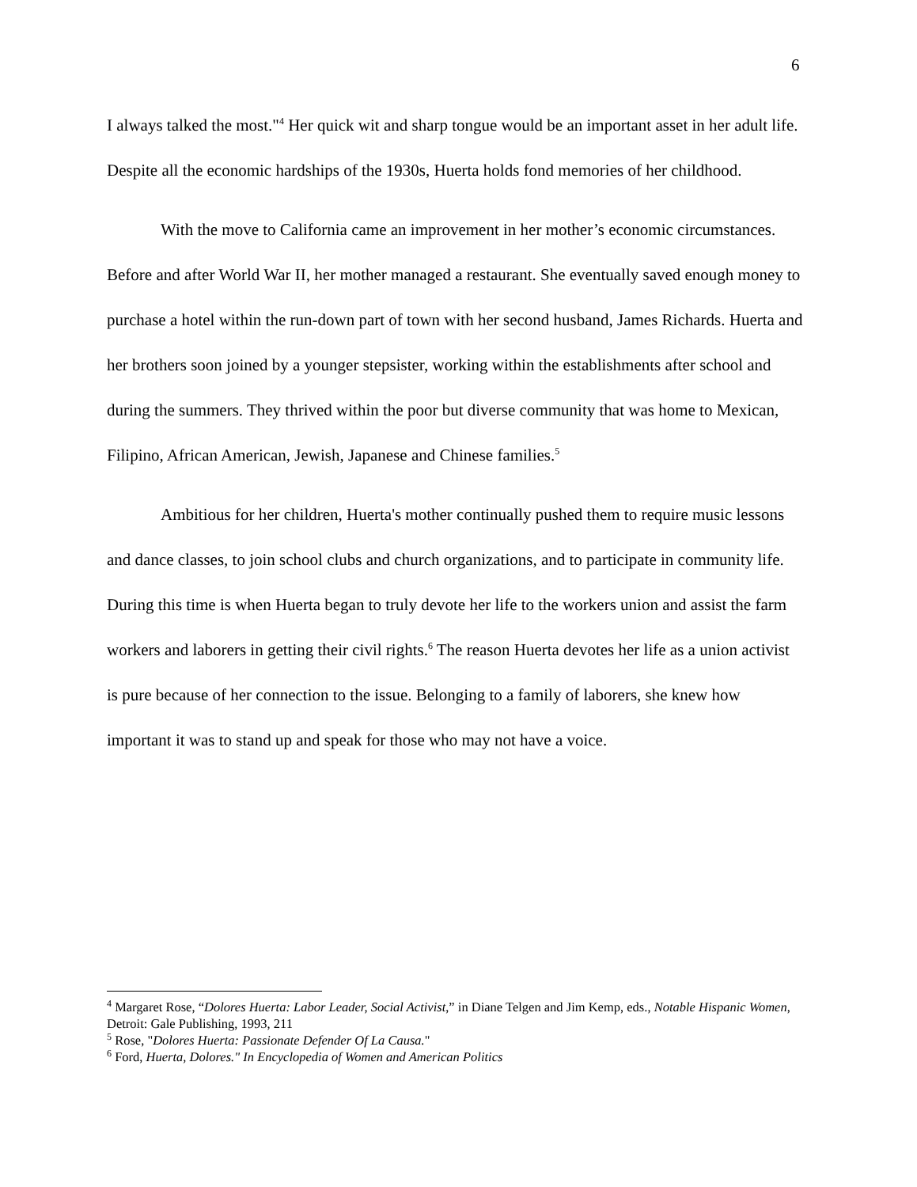6
I always talked the most."<sup>4</sup> Her quick wit and sharp tongue would be an important asset in her adult life. Despite all the economic hardships of the 1930s, Huerta holds fond memories of her childhood.
With the move to California came an improvement in her mother’s economic circumstances. Before and after World War II, her mother managed a restaurant. She eventually saved enough money to purchase a hotel within the run-down part of town with her second husband, James Richards. Huerta and her brothers soon joined by a younger stepsister, working within the establishments after school and during the summers. They thrived within the poor but diverse community that was home to Mexican, Filipino, African American, Jewish, Japanese and Chinese families.<sup>5</sup>
Ambitious for her children, Huerta's mother continually pushed them to require music lessons and dance classes, to join school clubs and church organizations, and to participate in community life. During this time is when Huerta began to truly devote her life to the workers union and assist the farm workers and laborers in getting their civil rights.<sup>6</sup> The reason Huerta devotes her life as a union activist is pure because of her connection to the issue. Belonging to a family of laborers, she knew how important it was to stand up and speak for those who may not have a voice.
<sup>4</sup> Margaret Rose, “Dolores Huerta: Labor Leader, Social Activist,” in Diane Telgen and Jim Kemp, eds., Notable Hispanic Women, Detroit: Gale Publishing, 1993, 211
<sup>5</sup> Rose, "Dolores Huerta: Passionate Defender Of La Causa."
<sup>6</sup> Ford, Huerta, Dolores." In Encyclopedia of Women and American Politics